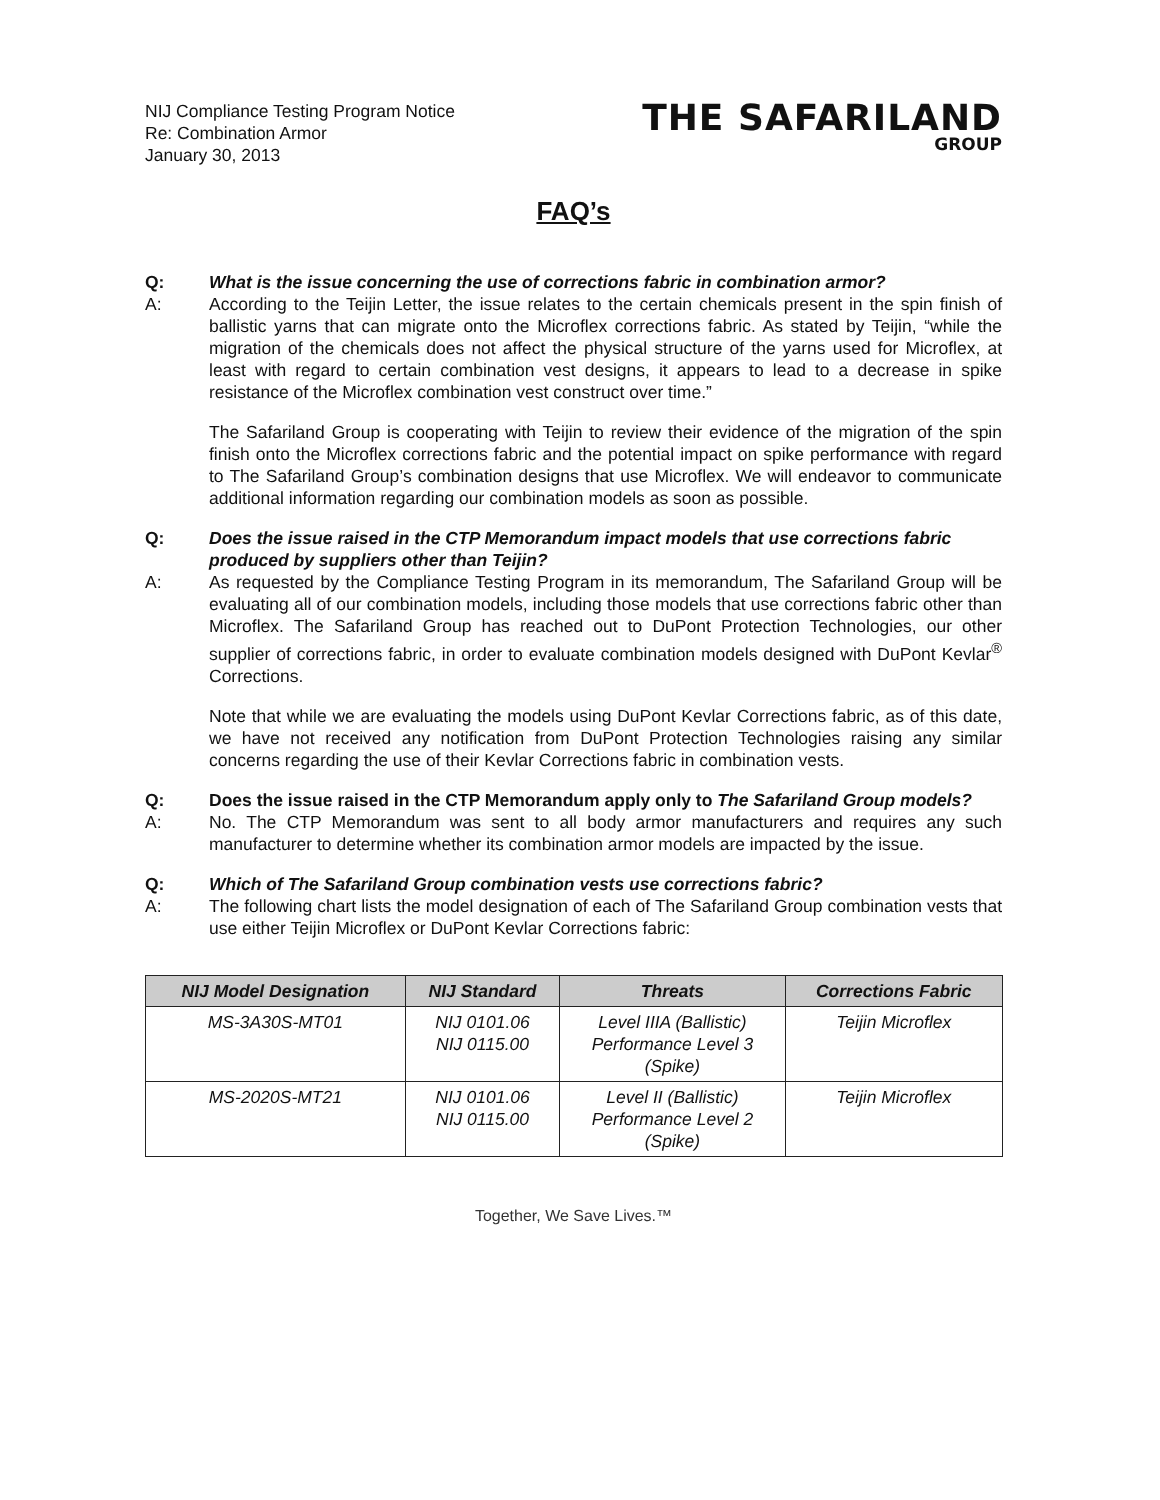NIJ Compliance Testing Program Notice
Re: Combination Armor
January 30, 2013
THE SAFARILAND
GROUP
FAQ’s
Q: What is the issue concerning the use of corrections fabric in combination armor?
A: According to the Teijin Letter, the issue relates to the certain chemicals present in the spin finish of ballistic yarns that can migrate onto the Microflex corrections fabric. As stated by Teijin, “while the migration of the chemicals does not affect the physical structure of the yarns used for Microflex, at least with regard to certain combination vest designs, it appears to lead to a decrease in spike resistance of the Microflex combination vest construct over time.”
The Safariland Group is cooperating with Teijin to review their evidence of the migration of the spin finish onto the Microflex corrections fabric and the potential impact on spike performance with regard to The Safariland Group’s combination designs that use Microflex. We will endeavor to communicate additional information regarding our combination models as soon as possible.
Q: Does the issue raised in the CTP Memorandum impact models that use corrections fabric produced by suppliers other than Teijin?
A: As requested by the Compliance Testing Program in its memorandum, The Safariland Group will be evaluating all of our combination models, including those models that use corrections fabric other than Microflex. The Safariland Group has reached out to DuPont Protection Technologies, our other supplier of corrections fabric, in order to evaluate combination models designed with DuPont Kevlar<sup>®</sup> Corrections.
Note that while we are evaluating the models using DuPont Kevlar Corrections fabric, as of this date, we have not received any notification from DuPont Protection Technologies raising any similar concerns regarding the use of their Kevlar Corrections fabric in combination vests.
Q: Does the issue raised in the CTP Memorandum apply only to The Safariland Group models?
A: No. The CTP Memorandum was sent to all body armor manufacturers and requires any such manufacturer to determine whether its combination armor models are impacted by the issue.
Q: Which of The Safariland Group combination vests use corrections fabric?
A: The following chart lists the model designation of each of The Safariland Group combination vests that use either Teijin Microflex or DuPont Kevlar Corrections fabric:
| NIJ Model Designation | NIJ Standard | Threats | Corrections Fabric |
| --- | --- | --- | --- |
| MS-3A30S-MT01 | NIJ 0101.06 NIJ 0115.00 | Level IIIA (Ballistic) Performance Level 3 (Spike) | Teijin Microflex |
| MS-2020S-MT21 | NIJ 0101.06 NIJ 0115.00 | Level II (Ballistic) Performance Level 2 (Spike) | Teijin Microflex |
Together, We Save Lives.™